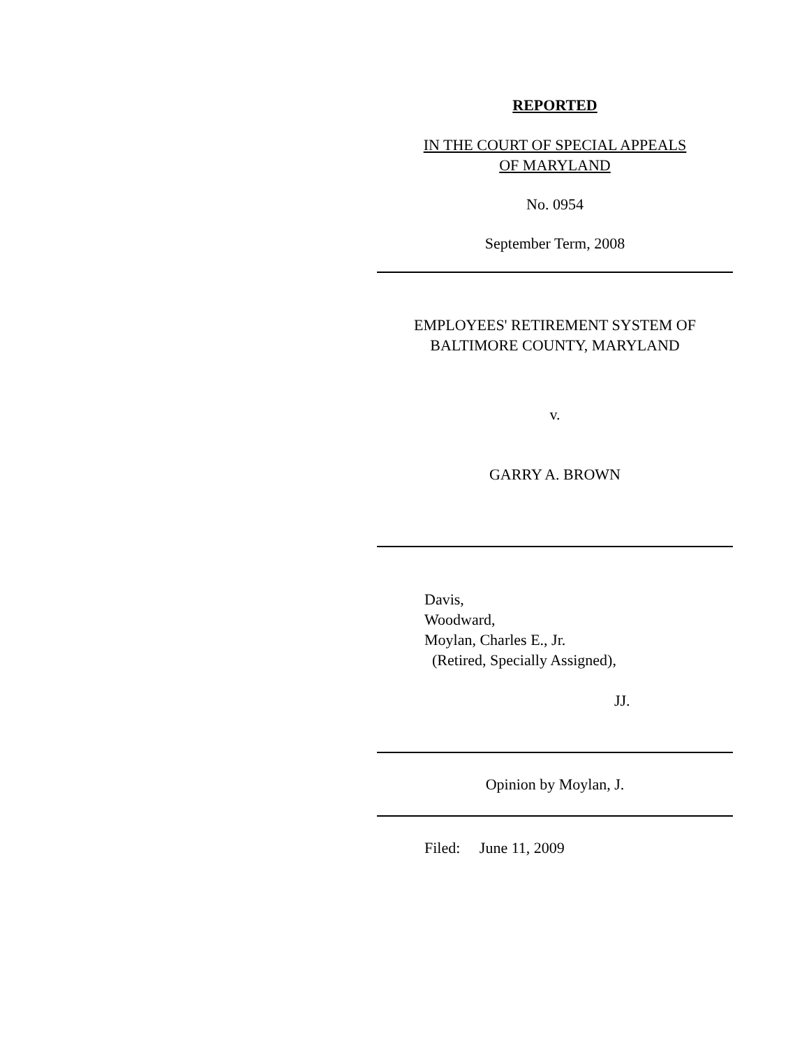REPORTED
IN THE COURT OF SPECIAL APPEALS
OF MARYLAND
No. 0954
September Term, 2008
EMPLOYEES' RETIREMENT SYSTEM OF
BALTIMORE COUNTY, MARYLAND
v.
GARRY A. BROWN
Davis,
Woodward,
Moylan, Charles E., Jr.
(Retired, Specially Assigned),
JJ.
Opinion by Moylan, J.
Filed: June 11, 2009